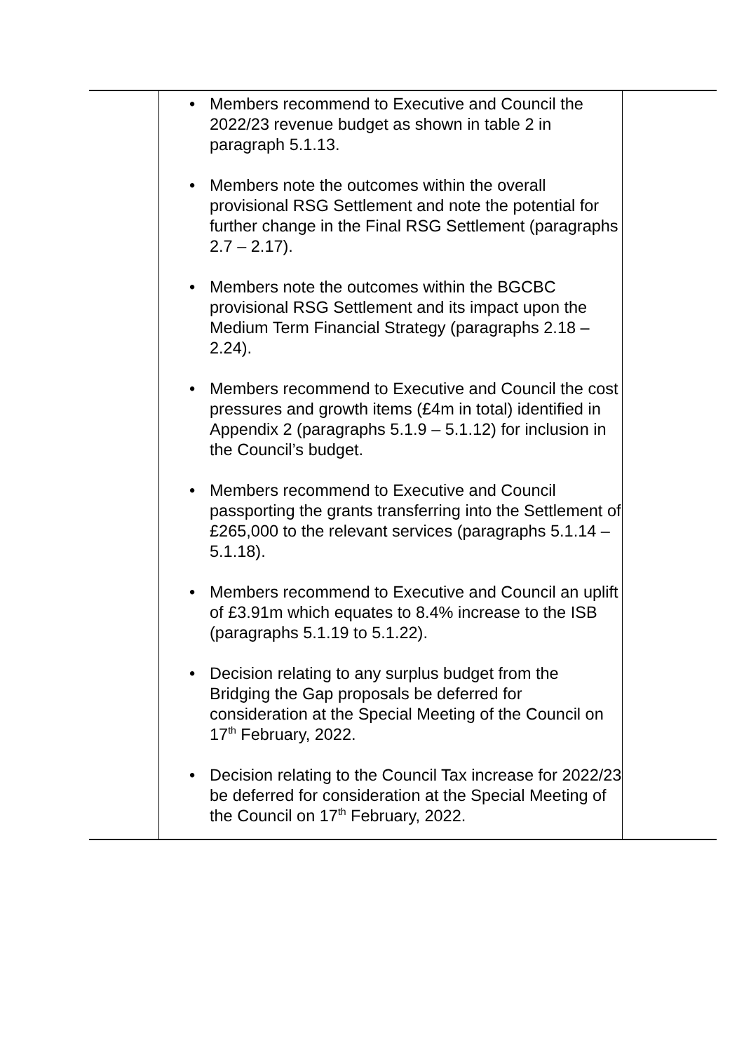| | • Members recommend to Executive and Council the 2022/23 revenue budget as shown in table 2 in paragraph 5.1.13. • Members note the outcomes within the overall provisional RSG Settlement and note the potential for further change in the Final RSG Settlement (paragraphs 2.7 – 2.17). • Members note the outcomes within the BGCBC provisional RSG Settlement and its impact upon the Medium Term Financial Strategy (paragraphs 2.18 – 2.24). • Members recommend to Executive and Council the cost pressures and growth items (£4m in total) identified in Appendix 2 (paragraphs 5.1.9 – 5.1.12) for inclusion in the Council’s budget. • Members recommend to Executive and Council passporting the grants transferring into the Settlement of £265,000 to the relevant services (paragraphs 5.1.14 – 5.1.18). • Members recommend to Executive and Council an uplift of £3.91m which equates to 8.4% increase to the ISB (paragraphs 5.1.19 to 5.1.22). • Decision relating to any surplus budget from the Bridging the Gap proposals be deferred for consideration at the Special Meeting of the Council on 17<sup>th</sup> February, 2022. • Decision relating to the Council Tax increase for 2022/23 be deferred for consideration at the Special Meeting of the Council on 17<sup>th</sup> February, 2022. | |